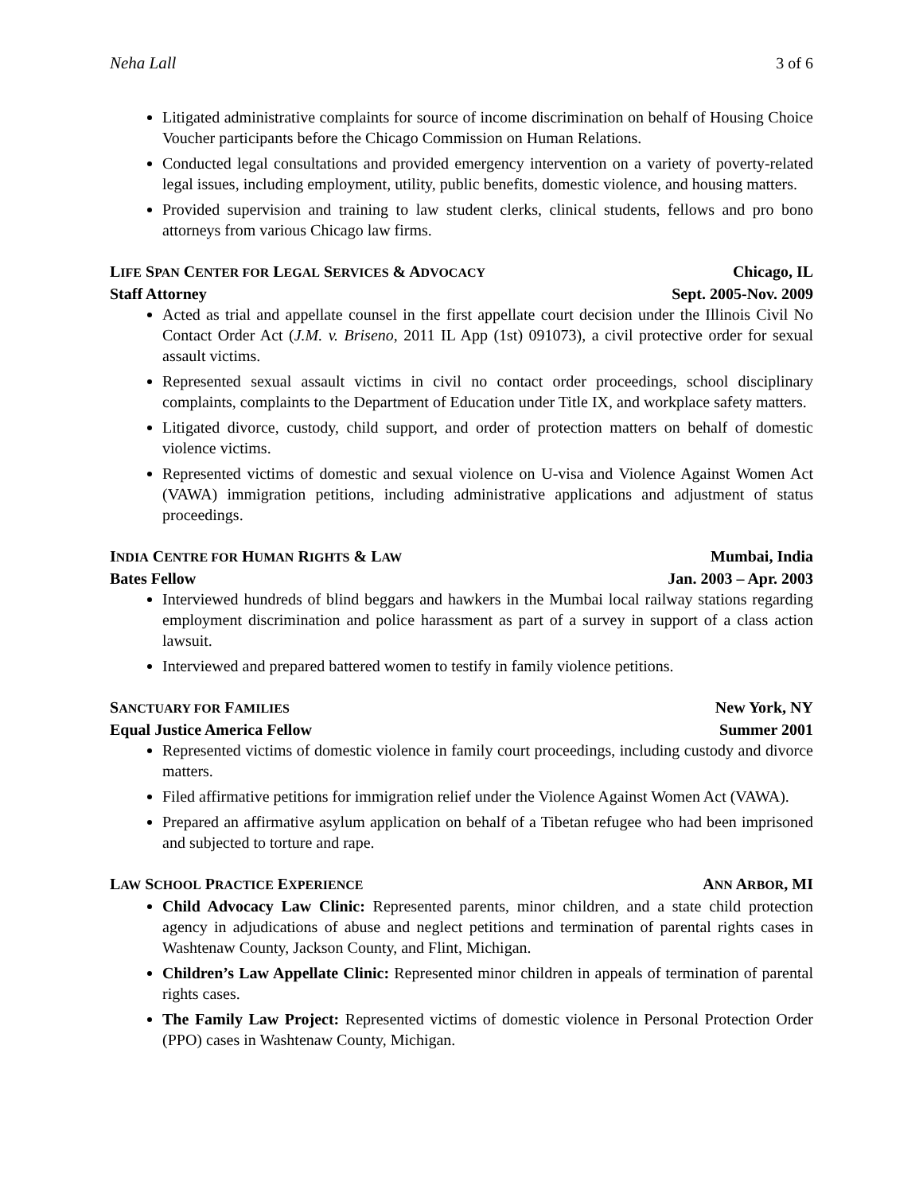Neha Lall 3 of 6
Litigated administrative complaints for source of income discrimination on behalf of Housing Choice Voucher participants before the Chicago Commission on Human Relations.
Conducted legal consultations and provided emergency intervention on a variety of poverty-related legal issues, including employment, utility, public benefits, domestic violence, and housing matters.
Provided supervision and training to law student clerks, clinical students, fellows and pro bono attorneys from various Chicago law firms.
LIFE SPAN CENTER FOR LEGAL SERVICES & ADVOCACY Chicago, IL
Staff Attorney Sept. 2005-Nov. 2009
Acted as trial and appellate counsel in the first appellate court decision under the Illinois Civil No Contact Order Act (J.M. v. Briseno, 2011 IL App (1st) 091073), a civil protective order for sexual assault victims.
Represented sexual assault victims in civil no contact order proceedings, school disciplinary complaints, complaints to the Department of Education under Title IX, and workplace safety matters.
Litigated divorce, custody, child support, and order of protection matters on behalf of domestic violence victims.
Represented victims of domestic and sexual violence on U-visa and Violence Against Women Act (VAWA) immigration petitions, including administrative applications and adjustment of status proceedings.
INDIA CENTRE FOR HUMAN RIGHTS & LAW Mumbai, India
Bates Fellow Jan. 2003 – Apr. 2003
Interviewed hundreds of blind beggars and hawkers in the Mumbai local railway stations regarding employment discrimination and police harassment as part of a survey in support of a class action lawsuit.
Interviewed and prepared battered women to testify in family violence petitions.
SANCTUARY FOR FAMILIES New York, NY
Equal Justice America Fellow Summer 2001
Represented victims of domestic violence in family court proceedings, including custody and divorce matters.
Filed affirmative petitions for immigration relief under the Violence Against Women Act (VAWA).
Prepared an affirmative asylum application on behalf of a Tibetan refugee who had been imprisoned and subjected to torture and rape.
LAW SCHOOL PRACTICE EXPERIENCE ANN ARBOR, MI
Child Advocacy Law Clinic: Represented parents, minor children, and a state child protection agency in adjudications of abuse and neglect petitions and termination of parental rights cases in Washtenaw County, Jackson County, and Flint, Michigan.
Children’s Law Appellate Clinic: Represented minor children in appeals of termination of parental rights cases.
The Family Law Project: Represented victims of domestic violence in Personal Protection Order (PPO) cases in Washtenaw County, Michigan.